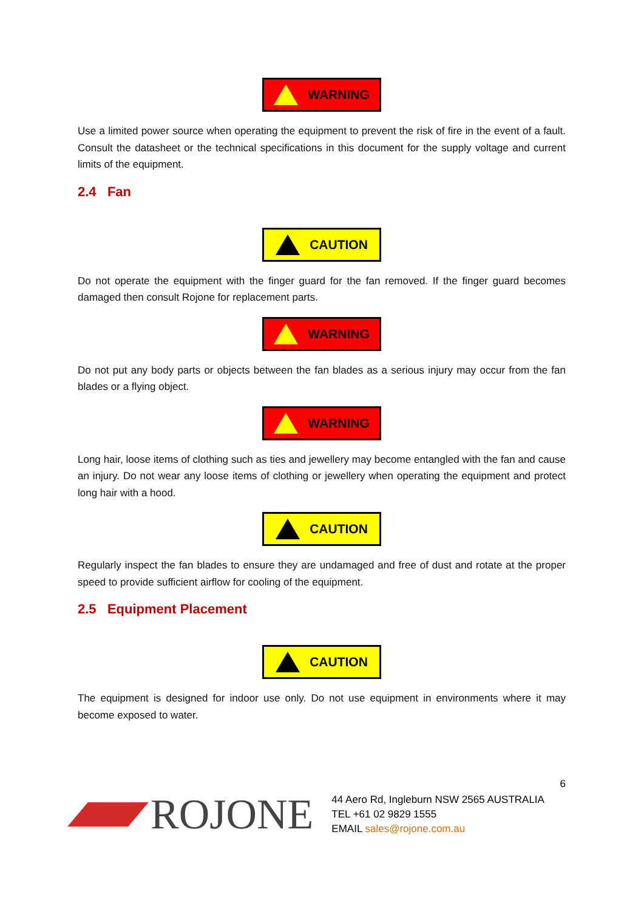WARNING
Use a limited power source when operating the equipment to prevent the risk of fire in the event of a fault. Consult the datasheet or the technical specifications in this document for the supply voltage and current limits of the equipment.
2.4 Fan
CAUTION
Do not operate the equipment with the finger guard for the fan removed. If the finger guard becomes damaged then consult Rojone for replacement parts.
WARNING
Do not put any body parts or objects between the fan blades as a serious injury may occur from the fan blades or a flying object.
WARNING
Long hair, loose items of clothing such as ties and jewellery may become entangled with the fan and cause an injury. Do not wear any loose items of clothing or jewellery when operating the equipment and protect long hair with a hood.
CAUTION
Regularly inspect the fan blades to ensure they are undamaged and free of dust and rotate at the proper speed to provide sufficient airflow for cooling of the equipment.
2.5 Equipment Placement
CAUTION
The equipment is designed for indoor use only. Do not use equipment in environments where it may become exposed to water.
6
ROJONE
44 Aero Rd, Ingleburn NSW 2565 AUSTRALIA
TEL +61 02 9829 1555
EMAIL sales@rojone.com.au